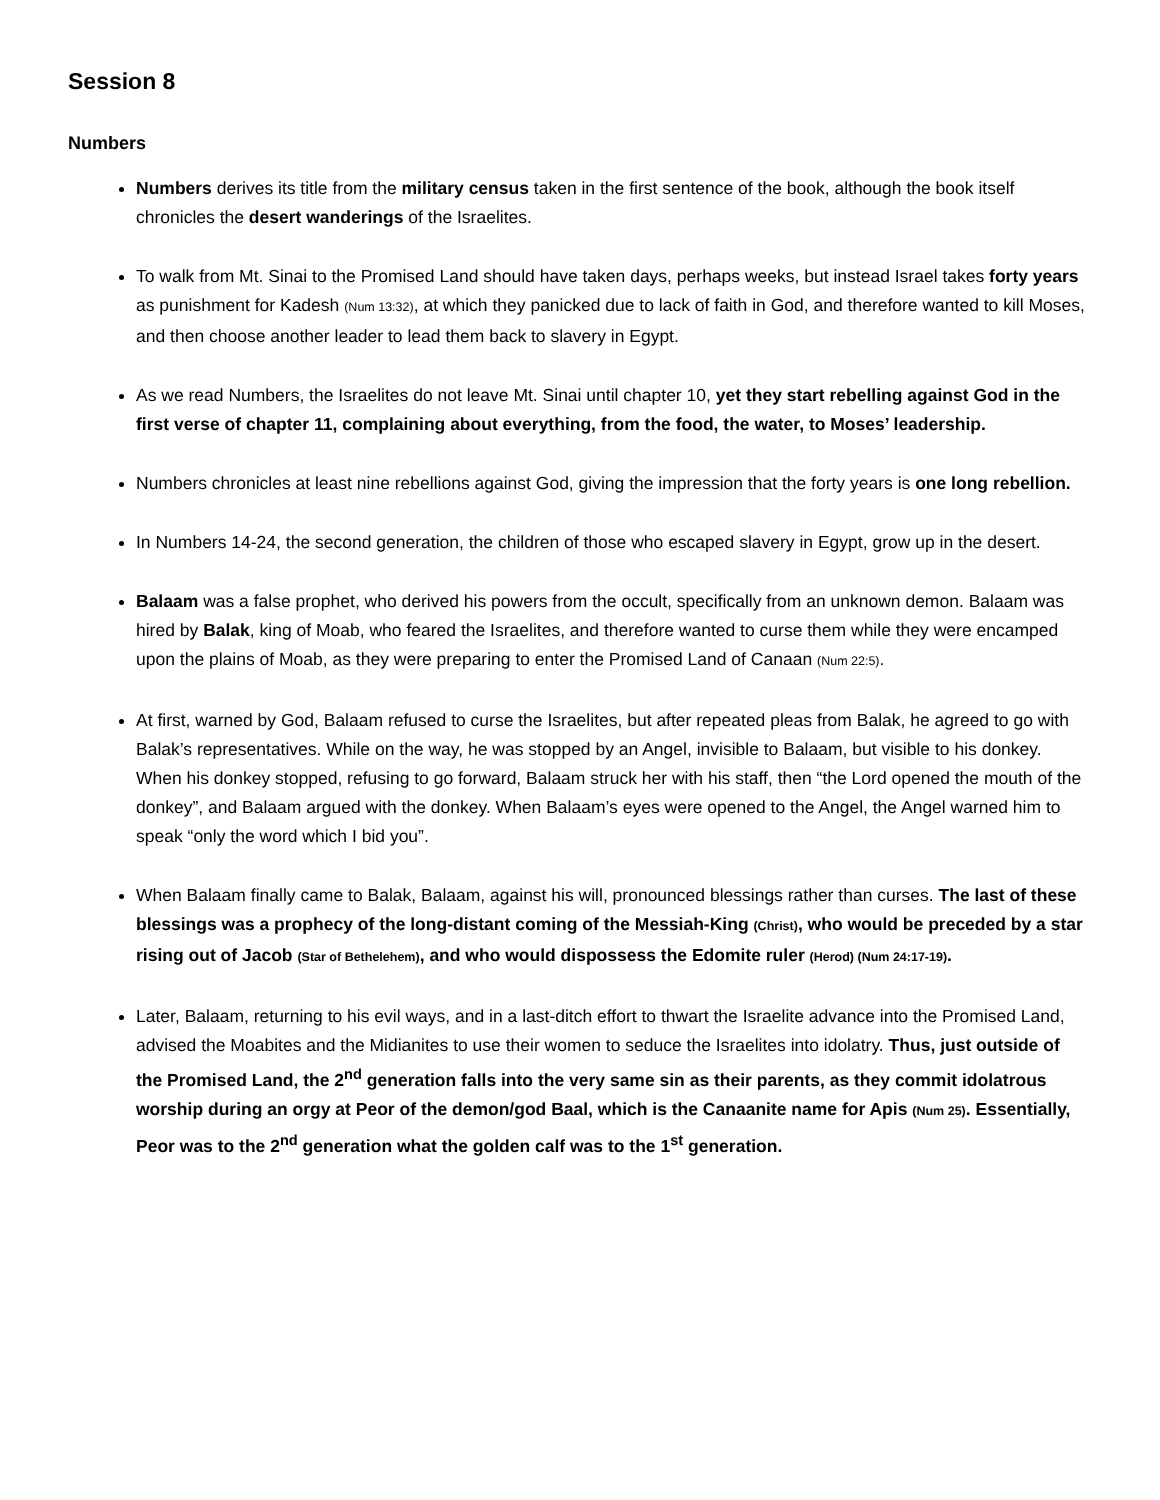Session 8
Numbers
Numbers derives its title from the military census taken in the first sentence of the book, although the book itself chronicles the desert wanderings of the Israelites.
To walk from Mt. Sinai to the Promised Land should have taken days, perhaps weeks, but instead Israel takes forty years as punishment for Kadesh (Num 13:32), at which they panicked due to lack of faith in God, and therefore wanted to kill Moses, and then choose another leader to lead them back to slavery in Egypt.
As we read Numbers, the Israelites do not leave Mt. Sinai until chapter 10, yet they start rebelling against God in the first verse of chapter 11, complaining about everything, from the food, the water, to Moses’ leadership.
Numbers chronicles at least nine rebellions against God, giving the impression that the forty years is one long rebellion.
In Numbers 14-24, the second generation, the children of those who escaped slavery in Egypt, grow up in the desert.
Balaam was a false prophet, who derived his powers from the occult, specifically from an unknown demon. Balaam was hired by Balak, king of Moab, who feared the Israelites, and therefore wanted to curse them while they were encamped upon the plains of Moab, as they were preparing to enter the Promised Land of Canaan (Num 22:5).
At first, warned by God, Balaam refused to curse the Israelites, but after repeated pleas from Balak, he agreed to go with Balak’s representatives. While on the way, he was stopped by an Angel, invisible to Balaam, but visible to his donkey. When his donkey stopped, refusing to go forward, Balaam struck her with his staff, then “the Lord opened the mouth of the donkey”, and Balaam argued with the donkey. When Balaam’s eyes were opened to the Angel, the Angel warned him to speak “only the word which I bid you”.
When Balaam finally came to Balak, Balaam, against his will, pronounced blessings rather than curses. The last of these blessings was a prophecy of the long-distant coming of the Messiah-King (Christ), who would be preceded by a star rising out of Jacob (Star of Bethelehem), and who would dispossess the Edomite ruler (Herod) (Num 24:17-19).
Later, Balaam, returning to his evil ways, and in a last-ditch effort to thwart the Israelite advance into the Promised Land, advised the Moabites and the Midianites to use their women to seduce the Israelites into idolatry. Thus, just outside of the Promised Land, the 2<sup>nd</sup> generation falls into the very same sin as their parents, as they commit idolatrous worship during an orgy at Peor of the demon/god Baal, which is the Canaanite name for Apis (Num 25). Essentially, Peor was to the 2<sup>nd</sup> generation what the golden calf was to the 1<sup>st</sup> generation.